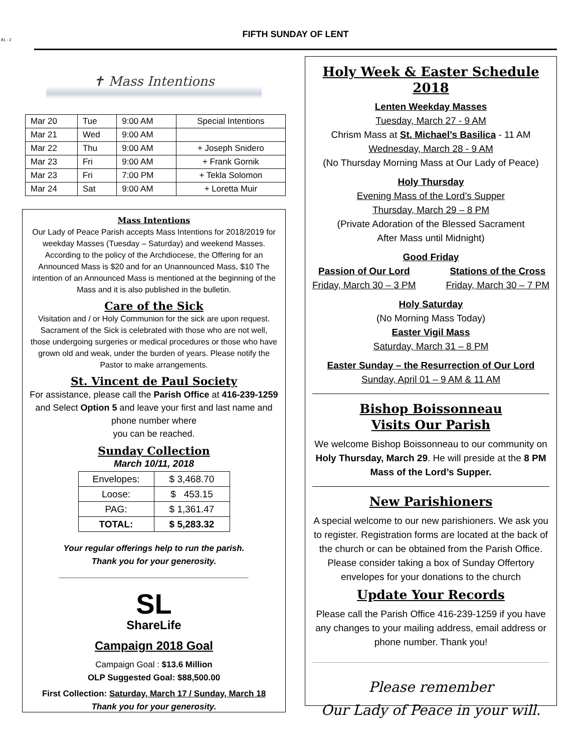81 - 2
FIFTH SUNDAY OF LENT
✝ Mass Intentions
| Mar 20 | Tue | 9:00 AM | Special Intentions |
| Mar 21 | Wed | 9:00 AM | |
| Mar 22 | Thu | 9:00 AM | + Joseph Snidero |
| Mar 23 | Fri | 9:00 AM | + Frank Gornik |
| Mar 23 | Fri | 7:00 PM | + Tekla Solomon |
| Mar 24 | Sat | 9:00 AM | + Loretta Muir |
Mass Intentions
Our Lady of Peace Parish accepts Mass Intentions for 2018/2019 for weekday Masses (Tuesday – Saturday) and weekend Masses. According to the policy of the Archdiocese, the Offering for an Announced Mass is $20 and for an Unannounced Mass, $10 The intention of an Announced Mass is mentioned at the beginning of the Mass and it is also published in the bulletin.
Care of the Sick
Visitation and / or Holy Communion for the sick are upon request. Sacrament of the Sick is celebrated with those who are not well, those undergoing surgeries or medical procedures or those who have grown old and weak, under the burden of years. Please notify the Pastor to make arrangements.
St. Vincent de Paul Society
For assistance, please call the Parish Office at 416-239-1259 and Select Option 5 and leave your first and last name and phone number where
you can be reached.
Sunday Collection
March 10/11, 2018
| Envelopes: | $ 3,468.70 |
| Loose: | $ 453.15 |
| PAG: | $ 1,361.47 |
| TOTAL: | $ 5,283.32 |
Your regular offerings help to run the parish.
Thank you for your generosity.
________________________________________
SL
ShareLife
Campaign 2018 Goal
Campaign Goal : $13.6 Million
OLP Suggested Goal: $88,500.00
First Collection: Saturday, March 17 / Sunday, March 18
Thank you for your generosity.
Holy Week & Easter Schedule 2018
Lenten Weekday Masses
Tuesday, March 27 - 9 AM
Chrism Mass at St. Michael’s Basilica - 11 AM
Wednesday, March 28 - 9 AM
(No Thursday Morning Mass at Our Lady of Peace)
Holy Thursday
Evening Mass of the Lord’s Supper
Thursday, March 29 – 8 PM
(Private Adoration of the Blessed Sacrament
After Mass until Midnight)
Good Friday
Passion of Our Lord
Friday, March 30 – 3 PM
Stations of the Cross
Friday, March 30 – 7 PM
Holy Saturday
(No Morning Mass Today)
Easter Vigil Mass
Saturday, March 31 – 8 PM
Easter Sunday – the Resurrection of Our Lord
Sunday, April 01 – 9 AM & 11 AM
Bishop Boissonneau
Visits Our Parish
We welcome Bishop Boissonneau to our community on Holy Thursday, March 29. He will preside at the 8 PM Mass of the Lord’s Supper.
New Parishioners
A special welcome to our new parishioners. We ask you to register. Registration forms are located at the back of the church or can be obtained from the Parish Office. Please consider taking a box of Sunday Offertory envelopes for your donations to the church
Update Your Records
Please call the Parish Office 416-239-1259 if you have any changes to your mailing address, email address or phone number. Thank you!
Please remember
Our Lady of Peace in your will.